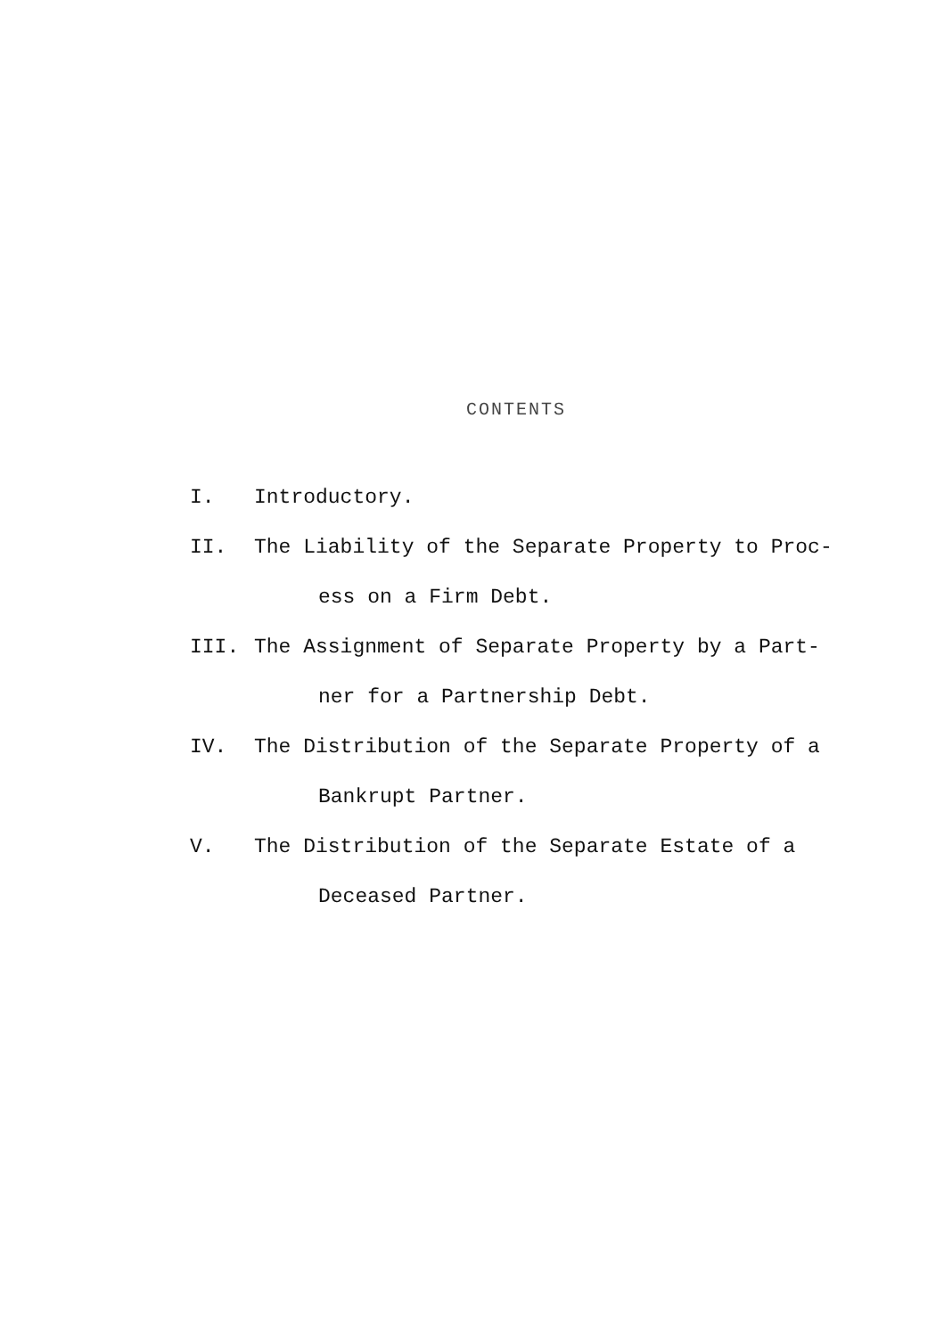CONTENTS
I. Introductory.
II. The Liability of the Separate Property to Proc-
ess on a Firm Debt.
III. The Assignment of Separate Property by a Part-
ner for a Partnership Debt.
IV. The Distribution of the Separate Property of a
Bankrupt Partner.
V. The Distribution of the Separate Estate of a
Deceased Partner.